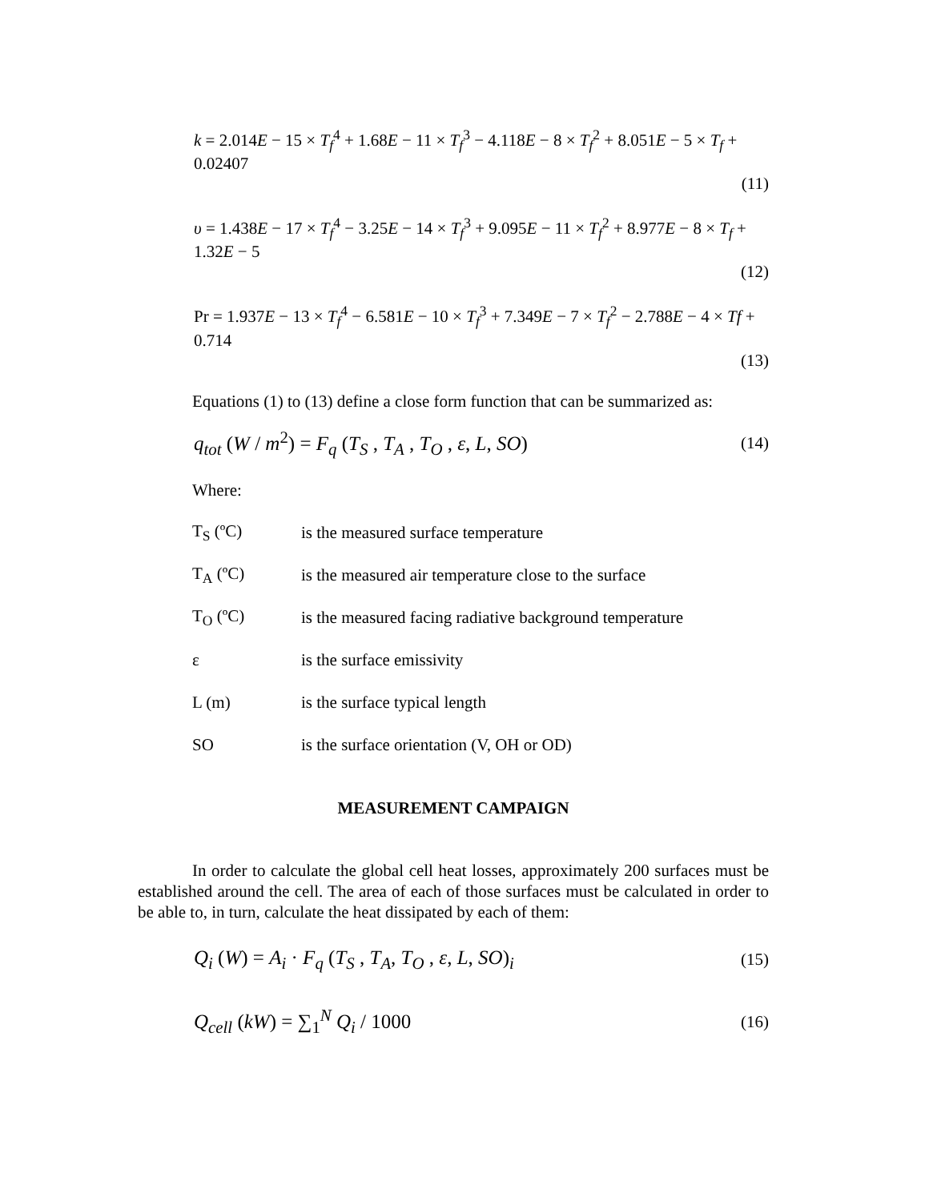k = 2.014E − 15 × T<sub>f</sub><sup>4</sup> + 1.68E − 11 × T<sub>f</sub><sup>3</sup> − 4.118E − 8 × T<sub>f</sub><sup>2</sup> + 8.051E − 5 × T<sub>f</sub> + 0.02407
(11)
υ = 1.438E − 17 × T<sub>f</sub><sup>4</sup> − 3.25E − 14 × T<sub>f</sub><sup>3</sup> + 9.095E − 11 × T<sub>f</sub><sup>2</sup> + 8.977E − 8 × T<sub>f</sub> + 1.32E − 5
(12)
Pr = 1.937E − 13 × T<sub>f</sub><sup>4</sup> − 6.581E − 10 × T<sub>f</sub><sup>3</sup> + 7.349E − 7 × T<sub>f</sub><sup>2</sup> − 2.788E − 4 × Tf + 0.714
(13)
Equations (1) to (13) define a close form function that can be summarized as:
q<sub>tot</sub> (W / m<sup>2</sup>) = F<sub>q</sub> (T<sub>S</sub> , T<sub>A</sub> , T<sub>O</sub> , ε, L, SO) (14)
Where:
T<sub>S</sub> (ºC) is the measured surface temperature
T<sub>A</sub> (ºC) is the measured air temperature close to the surface
T<sub>O</sub> (ºC) is the measured facing radiative background temperature
ε is the surface emissivity
L (m) is the surface typical length
SO is the surface orientation (V, OH or OD)
MEASUREMENT CAMPAIGN
In order to calculate the global cell heat losses, approximately 200 surfaces must be established around the cell. The area of each of those surfaces must be calculated in order to be able to, in turn, calculate the heat dissipated by each of them:
Q<sub>i</sub> (W) = A<sub>i</sub> · F<sub>q</sub> (T<sub>S</sub> , T<sub>A</sub>, T<sub>O</sub> , ε, L, SO)<sub>i</sub> (15)
Q<sub>cell</sub> (kW) = ∑<sub>1</sub><sup>N</sup> Q<sub>i</sub> / 1000 (16)